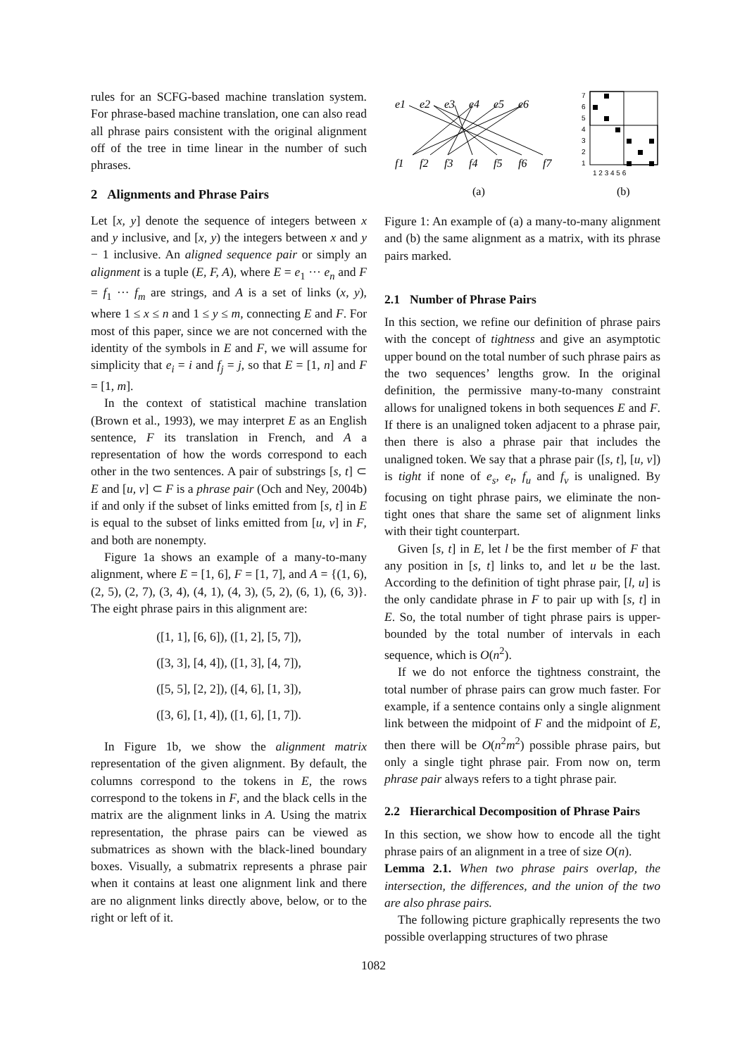rules for an SCFG-based machine translation system. For phrase-based machine translation, one can also read all phrase pairs consistent with the original alignment off of the tree in time linear in the number of such phrases.
2 Alignments and Phrase Pairs
Let [x, y] denote the sequence of integers between x and y inclusive, and [x, y) the integers between x and y − 1 inclusive. An aligned sequence pair or simply an alignment is a tuple (E, F, A), where E = e<sub>1</sub> ··· e<sub>n</sub> and F = f<sub>1</sub> ··· f<sub>m</sub> are strings, and A is a set of links (x, y), where 1 ≤ x ≤ n and 1 ≤ y ≤ m, connecting E and F. For most of this paper, since we are not concerned with the identity of the symbols in E and F, we will assume for simplicity that e<sub>i</sub> = i and f<sub>j</sub> = j, so that E = [1, n] and F = [1, m].
In the context of statistical machine translation (Brown et al., 1993), we may interpret E as an English sentence, F its translation in French, and A a representation of how the words correspond to each other in the two sentences. A pair of substrings [s, t] ⊂ E and [u, v] ⊂ F is a phrase pair (Och and Ney, 2004b) if and only if the subset of links emitted from [s, t] in E is equal to the subset of links emitted from [u, v] in F, and both are nonempty.
Figure 1a shows an example of a many-to-many alignment, where E = [1, 6], F = [1, 7], and A = {(1, 6), (2, 5), (2, 7), (3, 4), (4, 1), (4, 3), (5, 2), (6, 1), (6, 3)}. The eight phrase pairs in this alignment are:
([1, 1], [6, 6]), ([1, 2], [5, 7]),
([3, 3], [4, 4]), ([1, 3], [4, 7]),
([5, 5], [2, 2]), ([4, 6], [1, 3]),
([3, 6], [1, 4]), ([1, 6], [1, 7]).
In Figure 1b, we show the alignment matrix representation of the given alignment. By default, the columns correspond to the tokens in E, the rows correspond to the tokens in F, and the black cells in the matrix are the alignment links in A. Using the matrix representation, the phrase pairs can be viewed as submatrices as shown with the black-lined boundary boxes. Visually, a submatrix represents a phrase pair when it contains at least one alignment link and there are no alignment links directly above, below, or to the right or left of it.
e1
e2
e3
e4
e5
e6
f1
f2
f3
f4
f5
f6
f7
(a)
7
6
5
4
3
2
1
1 2 3 4 5 6
(b)
Figure 1: An example of (a) a many-to-many alignment and (b) the same alignment as a matrix, with its phrase pairs marked.
2.1 Number of Phrase Pairs
In this section, we refine our definition of phrase pairs with the concept of tightness and give an asymptotic upper bound on the total number of such phrase pairs as the two sequences’ lengths grow. In the original definition, the permissive many-to-many constraint allows for unaligned tokens in both sequences E and F. If there is an unaligned token adjacent to a phrase pair, then there is also a phrase pair that includes the unaligned token. We say that a phrase pair ([s, t], [u, v]) is tight if none of e<sub>s</sub>, e<sub>t</sub>, f<sub>u</sub> and f<sub>v</sub> is unaligned. By focusing on tight phrase pairs, we eliminate the non-tight ones that share the same set of alignment links with their tight counterpart.
Given [s, t] in E, let l be the first member of F that any position in [s, t] links to, and let u be the last. According to the definition of tight phrase pair, [l, u] is the only candidate phrase in F to pair up with [s, t] in E. So, the total number of tight phrase pairs is upper-bounded by the total number of intervals in each sequence, which is O(n<sup>2</sup>).
If we do not enforce the tightness constraint, the total number of phrase pairs can grow much faster. For example, if a sentence contains only a single alignment link between the midpoint of F and the midpoint of E, then there will be O(n<sup>2</sup>m<sup>2</sup>) possible phrase pairs, but only a single tight phrase pair. From now on, term phrase pair always refers to a tight phrase pair.
2.2 Hierarchical Decomposition of Phrase Pairs
In this section, we show how to encode all the tight phrase pairs of an alignment in a tree of size O(n).
Lemma 2.1. When two phrase pairs overlap, the intersection, the differences, and the union of the two are also phrase pairs.
The following picture graphically represents the two possible overlapping structures of two phrase
1082